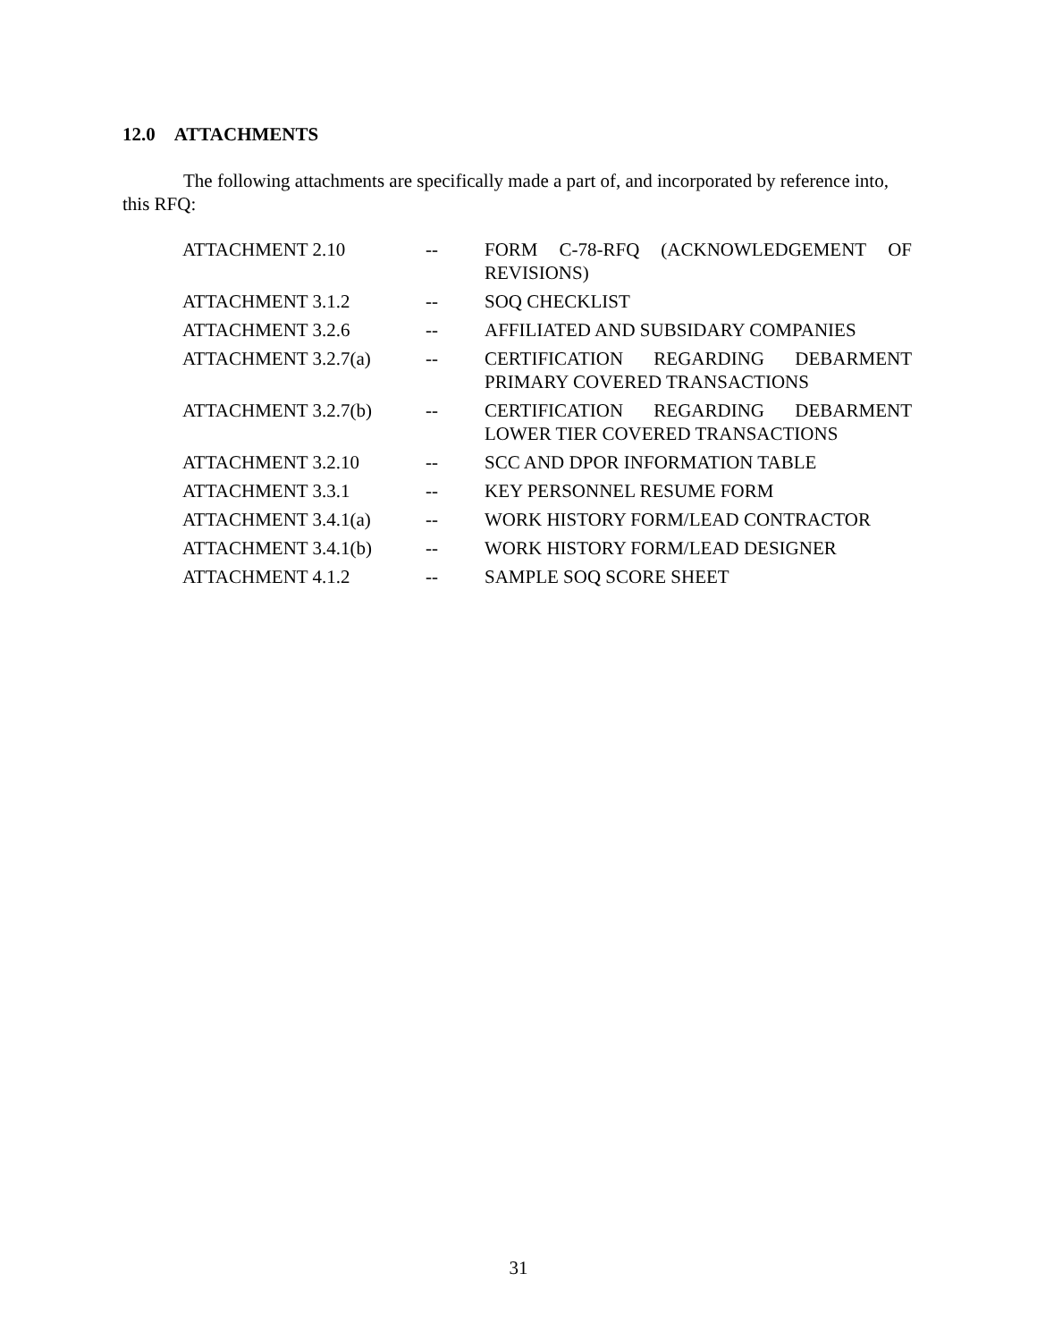12.0 ATTACHMENTS
The following attachments are specifically made a part of, and incorporated by reference into, this RFQ:
| ATTACHMENT 2.10 | -- | FORM C-78-RFQ (ACKNOWLEDGEMENT OF REVISIONS) |
| ATTACHMENT 3.1.2 | -- | SOQ CHECKLIST |
| ATTACHMENT 3.2.6 | -- | AFFILIATED AND SUBSIDARY COMPANIES |
| ATTACHMENT 3.2.7(a) | -- | CERTIFICATION REGARDING DEBARMENT PRIMARY COVERED TRANSACTIONS |
| ATTACHMENT 3.2.7(b) | -- | CERTIFICATION REGARDING DEBARMENT LOWER TIER COVERED TRANSACTIONS |
| ATTACHMENT 3.2.10 | -- | SCC AND DPOR INFORMATION TABLE |
| ATTACHMENT 3.3.1 | -- | KEY PERSONNEL RESUME FORM |
| ATTACHMENT 3.4.1(a) | -- | WORK HISTORY FORM/LEAD CONTRACTOR |
| ATTACHMENT 3.4.1(b) | -- | WORK HISTORY FORM/LEAD DESIGNER |
| ATTACHMENT 4.1.2 | -- | SAMPLE SOQ SCORE SHEET |
31